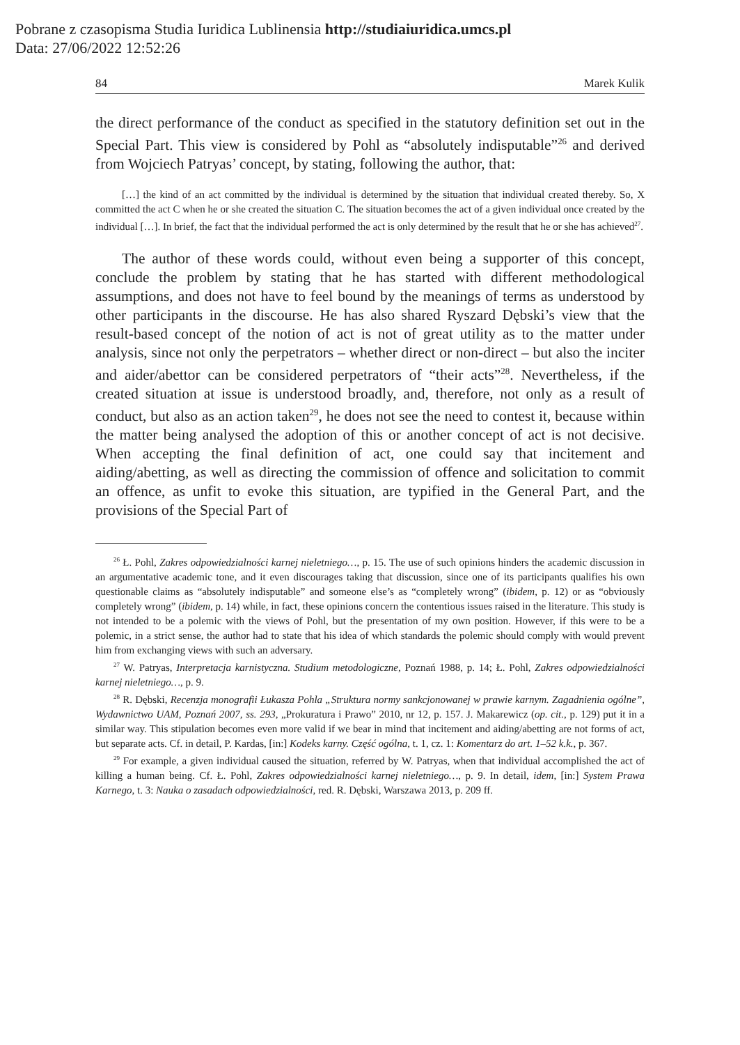Pobrane z czasopisma Studia Iuridica Lublinensia http://studiaiuridica.umcs.pl
Data: 27/06/2022 12:52:26
84 Marek Kulik
the direct performance of the conduct as specified in the statutory definition set out in the Special Part. This view is considered by Pohl as “absolutely indisputable”<sup>26</sup> and derived from Wojciech Patryas’ concept, by stating, following the author, that:
[…] the kind of an act committed by the individual is determined by the situation that individual created thereby. So, X committed the act C when he or she created the situation C. The situation becomes the act of a given individual once created by the individual […]. In brief, the fact that the individual performed the act is only determined by the result that he or she has achieved<sup>27</sup>.
The author of these words could, without even being a supporter of this concept, conclude the problem by stating that he has started with different methodological assumptions, and does not have to feel bound by the meanings of terms as understood by other participants in the discourse. He has also shared Ryszard Dębski’s view that the result-based concept of the notion of act is not of great utility as to the matter under analysis, since not only the perpetrators – whether direct or non-direct – but also the inciter and aider/abettor can be considered perpetrators of “their acts”<sup>28</sup>. Nevertheless, if the created situation at issue is understood broadly, and, therefore, not only as a result of conduct, but also as an action taken<sup>29</sup>, he does not see the need to contest it, because within the matter being analysed the adoption of this or another concept of act is not decisive. When accepting the final definition of act, one could say that incitement and aiding/abetting, as well as directing the commission of offence and solicitation to commit an offence, as unfit to evoke this situation, are typified in the General Part, and the provisions of the Special Part of
<sup>26</sup> Ł. Pohl, Zakres odpowiedzialności karnej nieletniego…, p. 15. The use of such opinions hinders the academic discussion in an argumentative academic tone, and it even discourages taking that discussion, since one of its participants qualifies his own questionable claims as “absolutely indisputable” and someone else’s as “completely wrong” (ibidem, p. 12) or as “obviously completely wrong” (ibidem, p. 14) while, in fact, these opinions concern the contentious issues raised in the literature. This study is not intended to be a polemic with the views of Pohl, but the presentation of my own position. However, if this were to be a polemic, in a strict sense, the author had to state that his idea of which standards the polemic should comply with would prevent him from exchanging views with such an adversary.
<sup>27</sup> W. Patryas, Interpretacja karnistyczna. Studium metodologiczne, Poznań 1988, p. 14; Ł. Pohl, Zakres odpowiedzialności karnej nieletniego…, p. 9.
<sup>28</sup> R. Dębski, Recenzja monografii Łukasza Pohla „Struktura normy sankcjonowanej w prawie karnym. Zagadnienia ogólne”, Wydawnictwo UAM, Poznań 2007, ss. 293, „Prokuratura i Prawo” 2010, nr 12, p. 157. J. Makarewicz (op. cit., p. 129) put it in a similar way. This stipulation becomes even more valid if we bear in mind that incitement and aiding/abetting are not forms of act, but separate acts. Cf. in detail, P. Kardas, [in:] Kodeks karny. Część ogólna, t. 1, cz. 1: Komentarz do art. 1–52 k.k., p. 367.
<sup>29</sup> For example, a given individual caused the situation, referred by W. Patryas, when that individual accomplished the act of killing a human being. Cf. Ł. Pohl, Zakres odpowiedzialności karnej nieletniego…, p. 9. In detail, idem, [in:] System Prawa Karnego, t. 3: Nauka o zasadach odpowiedzialności, red. R. Dębski, Warszawa 2013, p. 209 ff.